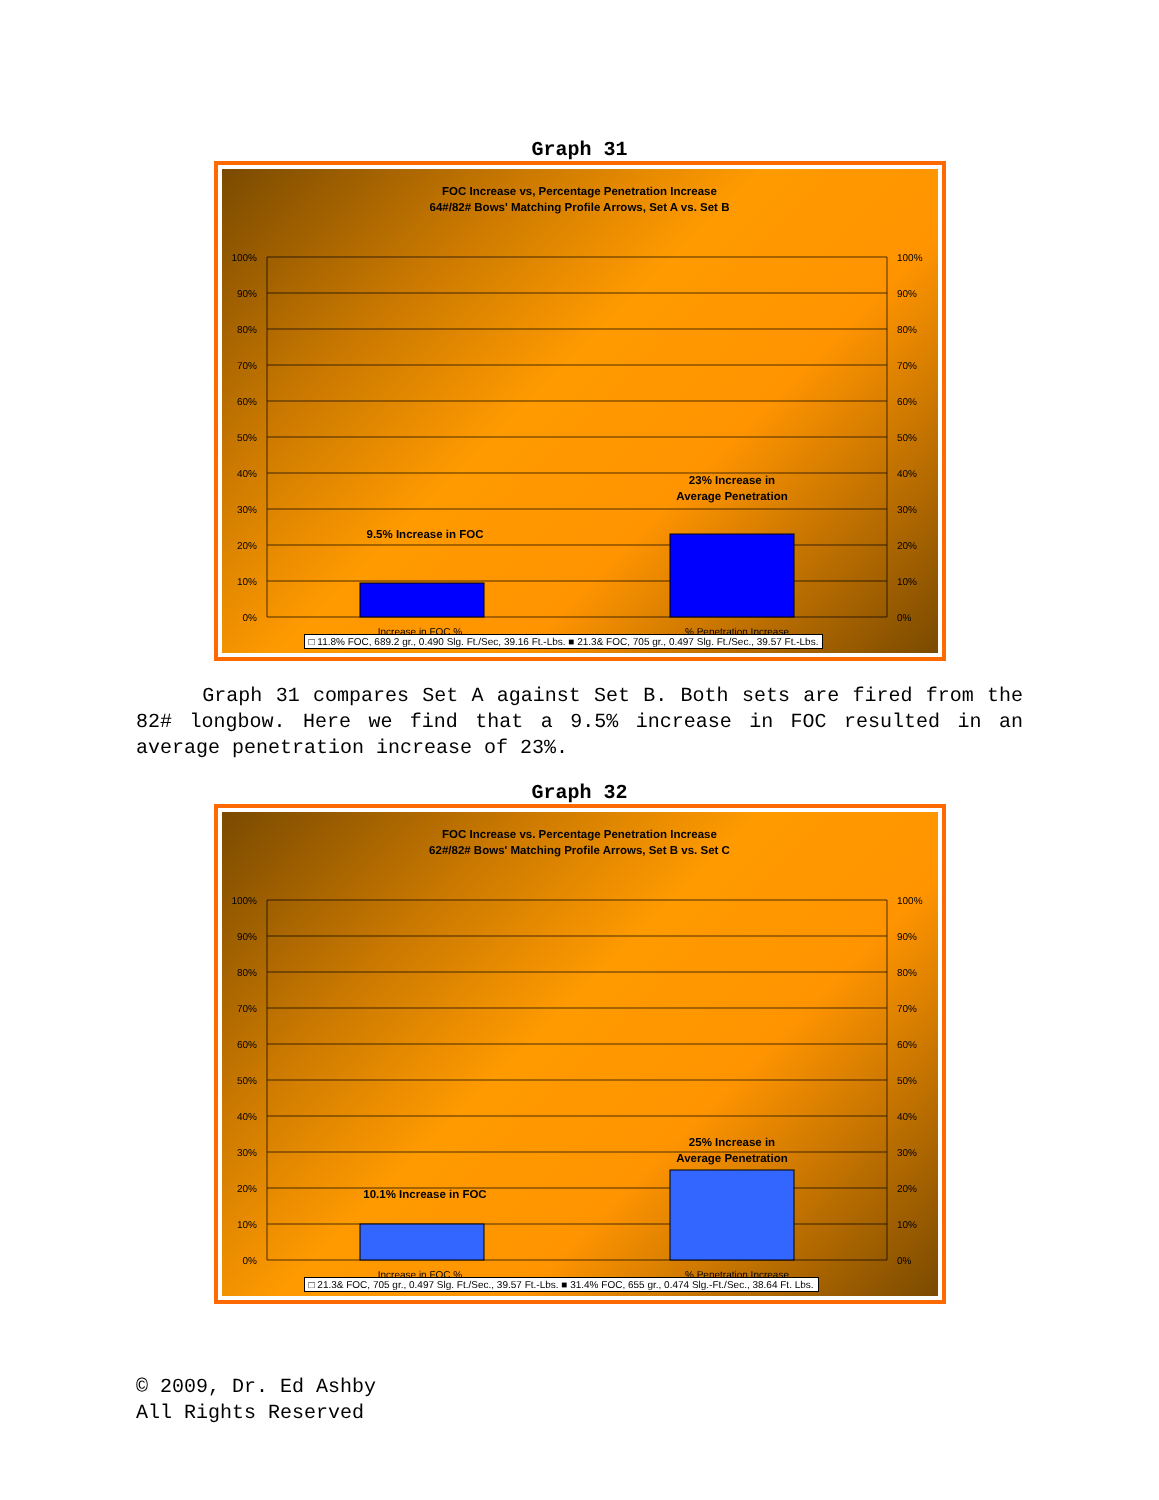Graph 31
FOC Increase vs, Percentage Penetration Increase
64#/82# Bows' Matching Profile Arrows, Set A vs. Set B
100%
90%
80%
70%
60%
50%
40%
30%
20%
10%
0%
100%
90%
80%
70%
60%
50%
40%
30%
20%
10%
0%
9.5% Increase in FOC
23% Increase in
Average Penetration
Increase in FOC %
% Penetration Increase
□ 11.8% FOC, 689.2 gr., 0.490 Slg. Ft./Sec, 39.16 Ft.-Lbs. ■ 21.3& FOC, 705 gr., 0.497 Slg. Ft./Sec., 39.57 Ft.-Lbs.
Graph 31 compares Set A against Set B. Both sets are fired from the 82# longbow. Here we find that a 9.5% increase in FOC resulted in an average penetration increase of 23%.
Graph 32
FOC Increase vs. Percentage Penetration Increase
62#/82# Bows' Matching Profile Arrows, Set B vs. Set C
100%
90%
80%
70%
60%
50%
40%
30%
20%
10%
0%
100%
90%
80%
70%
60%
50%
40%
30%
20%
10%
0%
10.1% Increase in FOC
25% Increase in
Average Penetration
Increase in FOC %
% Penetration Increase
□ 21.3& FOC, 705 gr., 0.497 Slg. Ft./Sec., 39.57 Ft.-Lbs. ■ 31.4% FOC, 655 gr., 0.474 Slg.-Ft./Sec., 38.64 Ft. Lbs.
© 2009, Dr. Ed Ashby
All Rights Reserved